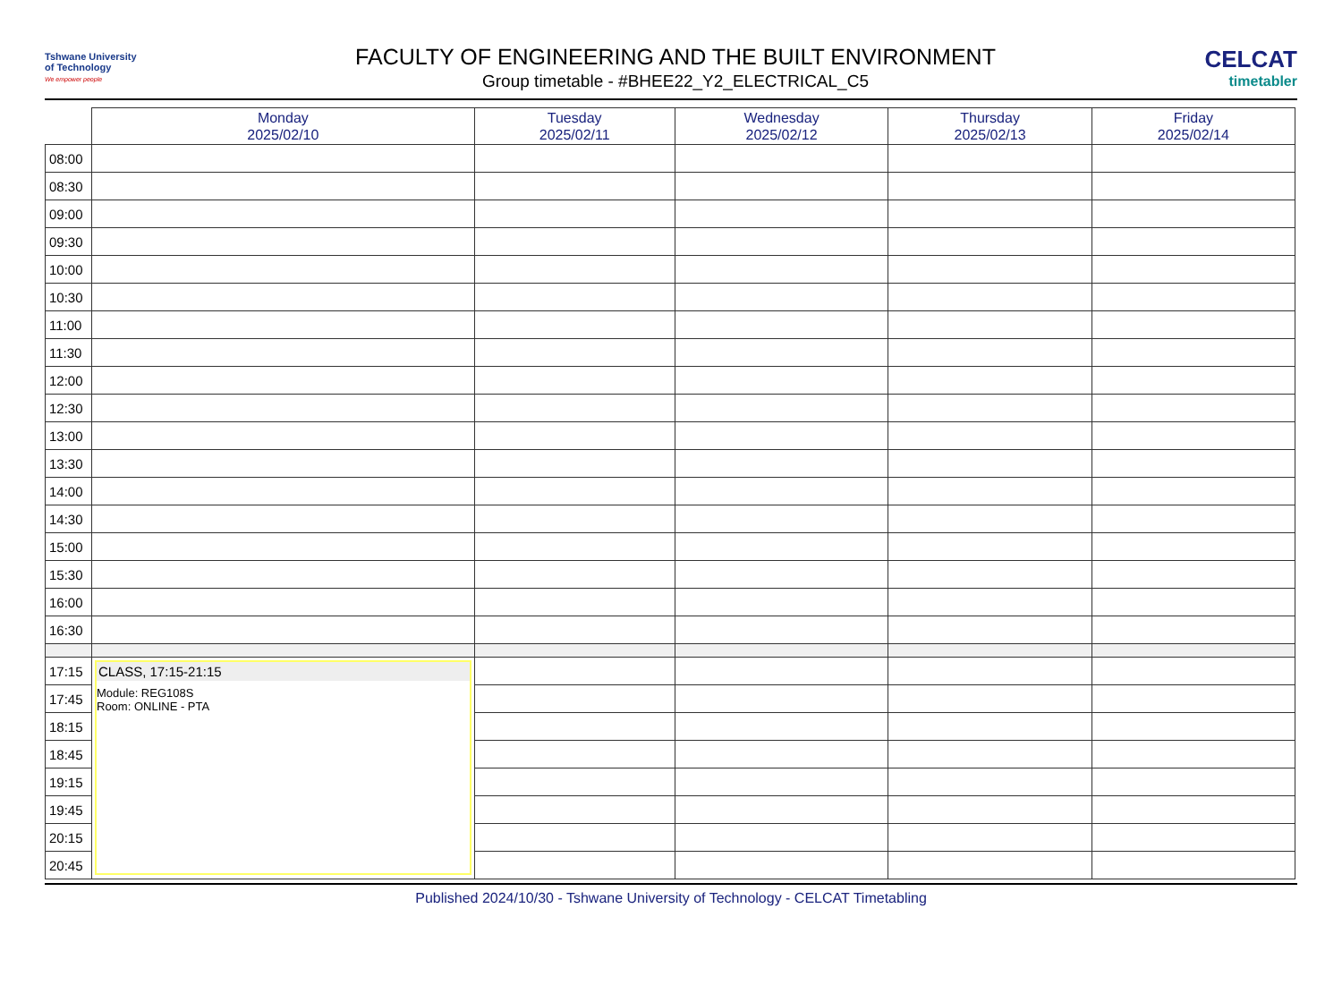Tshwane University
of Technology
We empower people
FACULTY OF ENGINEERING AND THE BUILT ENVIRONMENT
Group timetable - #BHEE22_Y2_ELECTRICAL_C5
CELCAT
timetabler
| | Monday 2025/02/10 | Tuesday 2025/02/11 | Wednesday 2025/02/12 | Thursday 2025/02/13 | Friday 2025/02/14 |
| --- | --- | --- | --- | --- | --- |
| 08:00 | | | | | |
| 08:30 | | | | | |
| 09:00 | | | | | |
| 09:30 | | | | | |
| 10:00 | | | | | |
| 10:30 | | | | | |
| 11:00 | | | | | |
| 11:30 | | | | | |
| 12:00 | | | | | |
| 12:30 | | | | | |
| 13:00 | | | | | |
| 13:30 | | | | | |
| 14:00 | | | | | |
| 14:30 | | | | | |
| 15:00 | | | | | |
| 15:30 | | | | | |
| 16:00 | | | | | |
| 16:30 | | | | | |
| 17:15 | CLASS, 17:15-21:15 Module: REG108S Room: ONLINE - PTA | | | | |
| 17:45 | | | | | |
| 18:15 | | | | | |
| 18:45 | | | | | |
| 19:15 | | | | | |
| 19:45 | | | | | |
| 20:15 | | | | | |
| 20:45 | | | | | |
Published 2024/10/30 - Tshwane University of Technology - CELCAT Timetabling